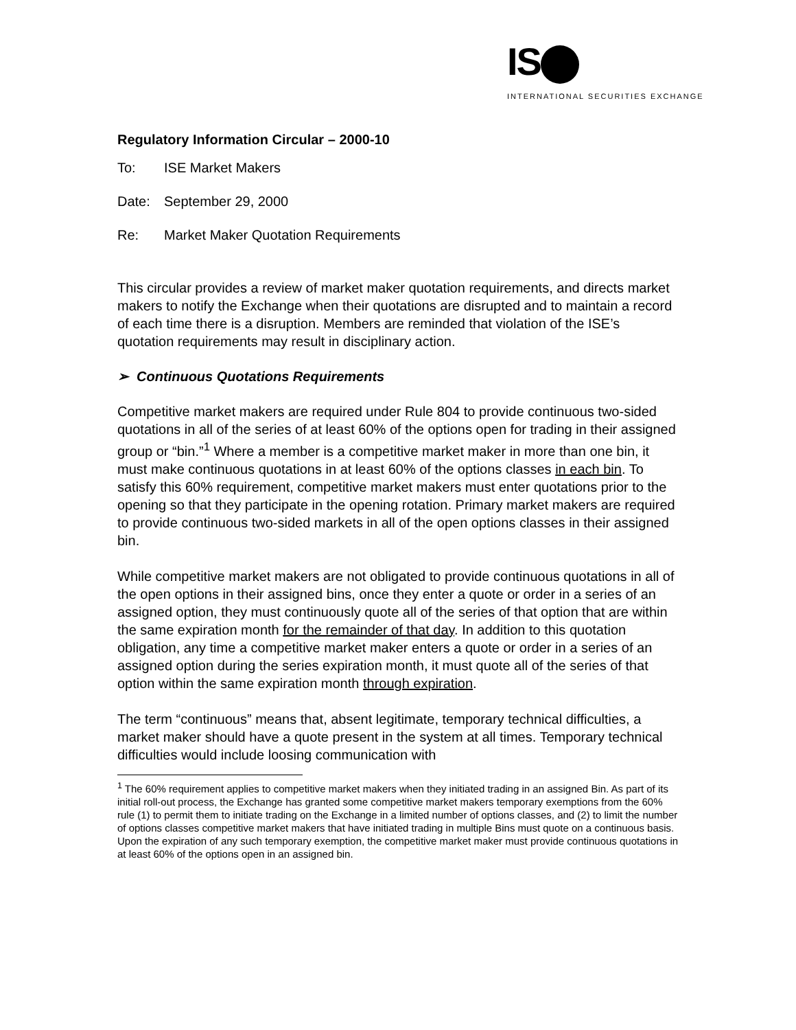IS
INTERNATIONAL SECURITIES EXCHANGE
Regulatory Information Circular – 2000-10
To: ISE Market Makers
Date: September 29, 2000
Re: Market Maker Quotation Requirements
This circular provides a review of market maker quotation requirements, and directs market makers to notify the Exchange when their quotations are disrupted and to maintain a record of each time there is a disruption. Members are reminded that violation of the ISE’s quotation requirements may result in disciplinary action.
➢ Continuous Quotations Requirements
Competitive market makers are required under Rule 804 to provide continuous two-sided quotations in all of the series of at least 60% of the options open for trading in their assigned group or “bin.”<sup>1</sup> Where a member is a competitive market maker in more than one bin, it must make continuous quotations in at least 60% of the options classes in each bin. To satisfy this 60% requirement, competitive market makers must enter quotations prior to the opening so that they participate in the opening rotation. Primary market makers are required to provide continuous two-sided markets in all of the open options classes in their assigned bin.
While competitive market makers are not obligated to provide continuous quotations in all of the open options in their assigned bins, once they enter a quote or order in a series of an assigned option, they must continuously quote all of the series of that option that are within the same expiration month for the remainder of that day. In addition to this quotation obligation, any time a competitive market maker enters a quote or order in a series of an assigned option during the series expiration month, it must quote all of the series of that option within the same expiration month through expiration.
The term “continuous” means that, absent legitimate, temporary technical difficulties, a market maker should have a quote present in the system at all times. Temporary technical difficulties would include loosing communication with
<sup>1</sup> The 60% requirement applies to competitive market makers when they initiated trading in an assigned Bin. As part of its initial roll-out process, the Exchange has granted some competitive market makers temporary exemptions from the 60% rule (1) to permit them to initiate trading on the Exchange in a limited number of options classes, and (2) to limit the number of options classes competitive market makers that have initiated trading in multiple Bins must quote on a continuous basis. Upon the expiration of any such temporary exemption, the competitive market maker must provide continuous quotations in at least 60% of the options open in an assigned bin.